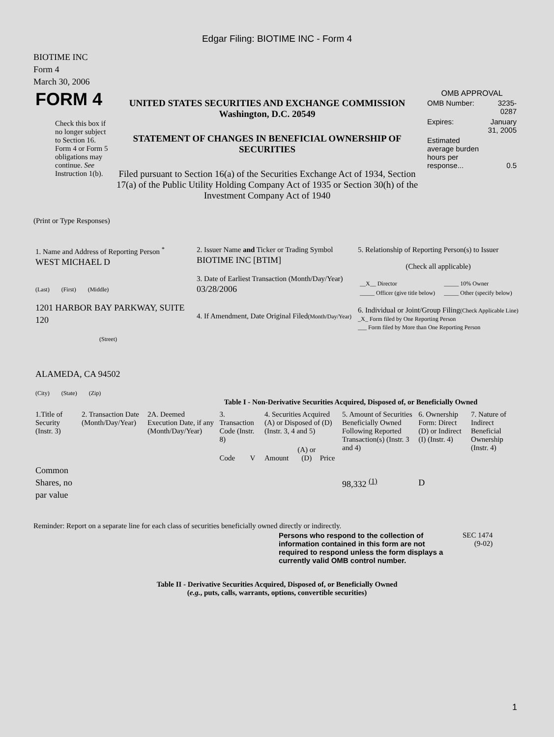Edgar Filing: BIOTIME INC - Form 4
BIOTIME INC
Form 4
March 30, 2006
| FORM 4 Check this box if no longer subject to Section 16. Form 4 or Form 5 obligations may continue. See Instruction 1(b). | UNITED STATES SECURITIES AND EXCHANGE COMMISSION Washington, D.C. 20549 STATEMENT OF CHANGES IN BENEFICIAL OWNERSHIP OF SECURITIES Filed pursuant to Section 16(a) of the Securities Exchange Act of 1934, Section 17(a) of the Public Utility Holding Company Act of 1935 or Section 30(h) of the Investment Company Act of 1940 | OMB APPROVAL / OMB Number: / 3235-0287 / / Expires: / January 31, 2005 / / Estimated average burden hours per response... / 0.5 / |
(Print or Type Responses)
| 1. Name and Address of Reporting Person <sup>*</sup> WEST MICHAEL D (Last) (First) (Middle) 1201 HARBOR BAY PARKWAY, SUITE 120 (Street) ALAMEDA, CA 94502 (City) (State) (Zip) | 2. Issuer Name and Ticker or Trading Symbol BIOTIME INC [BTIM] 3. Date of Earliest Transaction (Month/Day/Year) 03/28/2006 4. If Amendment, Date Original Filed (Month/Day/Year) | 5. Relationship of Reporting Person(s) to Issuer (Check all applicable) / __X__ Director / _____ 10% Owner / / _____ Officer (give title below) / _____ Other (specify below) / 6. Individual or Joint/Group Filing (Check Applicable Line) _X_ Form filed by One Reporting Person ___ Form filed by More than One Reporting Person |
Table I - Non-Derivative Securities Acquired, Disposed of, or Beneficially Owned
| 1.Title of Security (Instr. 3) | 2. Transaction Date (Month/Day/Year) | 2A. Deemed Execution Date, if any (Month/Day/Year) | 3. Transaction Code (Instr. 8) | | 4. Securities Acquired (A) or Disposed of (D) (Instr. 3, 4 and 5) | | | 5. Amount of Securities Beneficially Owned Following Reported Transaction(s) (Instr. 3 and 4) | 6. Ownership Form: Direct (D) or Indirect (I) (Instr. 4) | 7. Nature of Indirect Beneficial Ownership (Instr. 4) |
| --- | --- | --- | --- | --- | --- | --- | --- | --- | --- | --- |
| | | | Code | V | Amount | (A) or (D) | Price | | | |
| Common Shares, no par value | | | | | | | | 98,332 <sup>(1)</sup> | D | |
Reminder: Report on a separate line for each class of securities beneficially owned directly or indirectly.
| Persons who respond to the collection of information contained in this form are not required to respond unless the form displays a currently valid OMB control number. | SEC 1474 (9-02) |
Table II - Derivative Securities Acquired, Disposed of, or Beneficially Owned
(e.g., puts, calls, warrants, options, convertible securities)
1